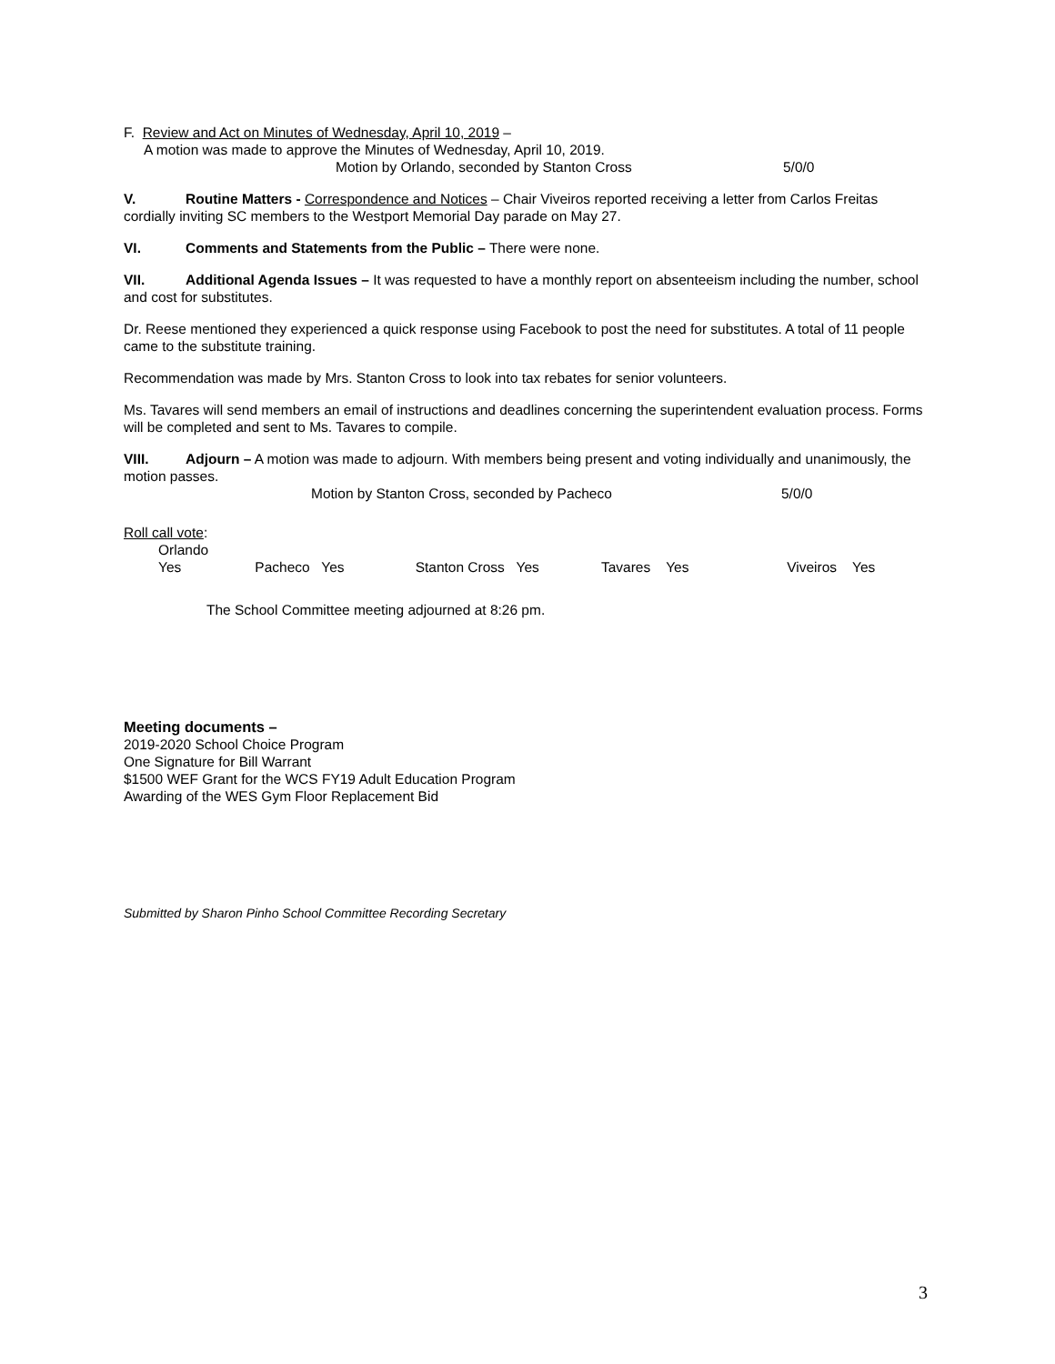F. Review and Act on Minutes of Wednesday, April 10, 2019 –
A motion was made to approve the Minutes of Wednesday, April 10, 2019.
Motion by Orlando, seconded by Stanton Cross 5/0/0
V. Routine Matters - Correspondence and Notices – Chair Viveiros reported receiving a letter from Carlos Freitas cordially inviting SC members to the Westport Memorial Day parade on May 27.
VI. Comments and Statements from the Public – There were none.
VII. Additional Agenda Issues – It was requested to have a monthly report on absenteeism including the number, school and cost for substitutes.
Dr. Reese mentioned they experienced a quick response using Facebook to post the need for substitutes. A total of 11 people came to the substitute training.
Recommendation was made by Mrs. Stanton Cross to look into tax rebates for senior volunteers.
Ms. Tavares will send members an email of instructions and deadlines concerning the superintendent evaluation process. Forms will be completed and sent to Ms. Tavares to compile.
VIII. Adjourn – A motion was made to adjourn. With members being present and voting individually and unanimously, the motion passes.
Motion by Stanton Cross, seconded by Pacheco 5/0/0
Roll call vote:
Orlando Yes Pacheco Yes Stanton Cross Yes Tavares Yes Viveiros Yes
The School Committee meeting adjourned at 8:26 pm.
Meeting documents –
2019-2020 School Choice Program
One Signature for Bill Warrant
$1500 WEF Grant for the WCS FY19 Adult Education Program
Awarding of the WES Gym Floor Replacement Bid
Submitted by Sharon Pinho School Committee Recording Secretary
3